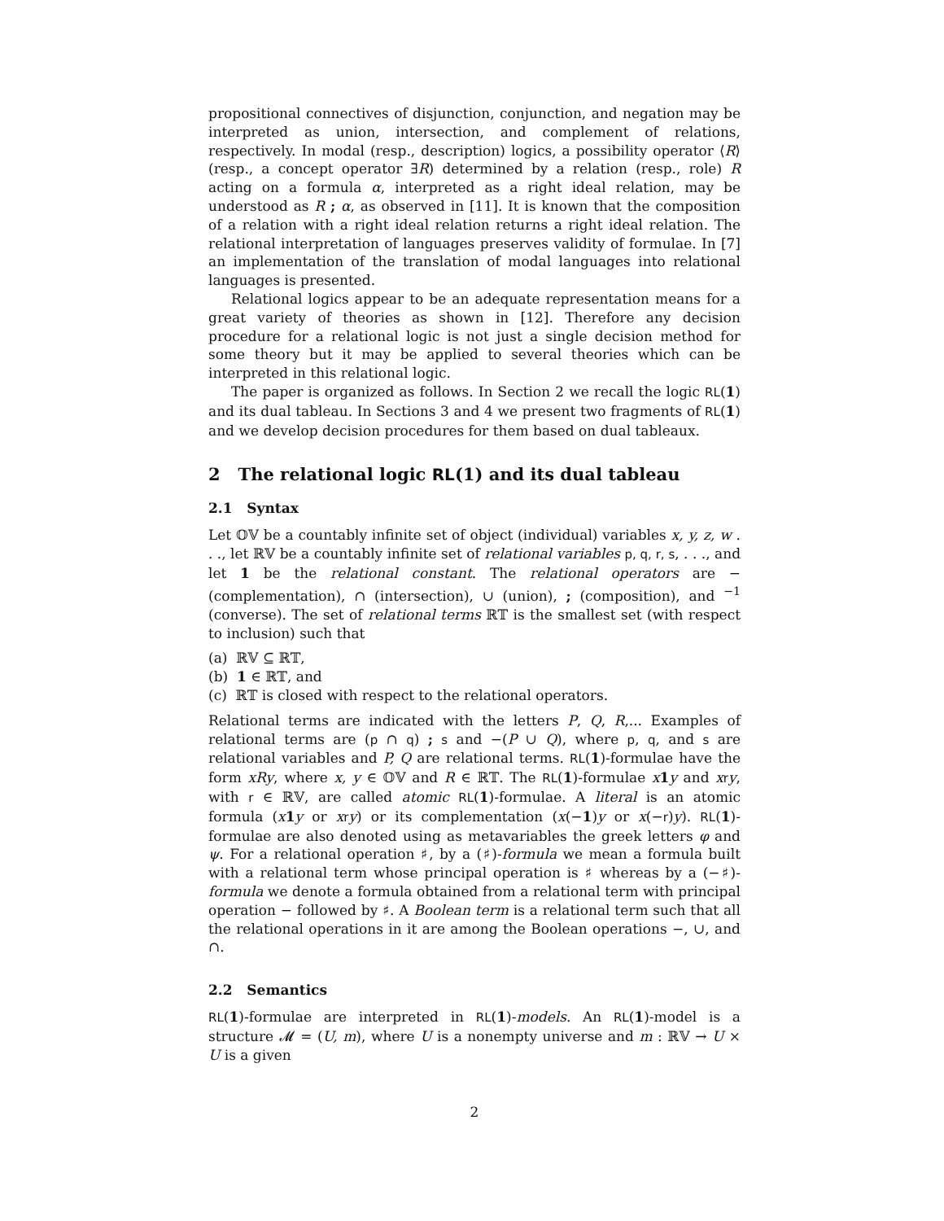propositional connectives of disjunction, conjunction, and negation may be interpreted as union, intersection, and complement of relations, respectively. In modal (resp., description) logics, a possibility operator ⟨R⟩ (resp., a concept operator ∃R) determined by a relation (resp., role) R acting on a formula α, interpreted as a right ideal relation, may be understood as R ; α, as observed in [11]. It is known that the composition of a relation with a right ideal relation returns a right ideal relation. The relational interpretation of languages preserves validity of formulae. In [7] an implementation of the translation of modal languages into relational languages is presented.
Relational logics appear to be an adequate representation means for a great variety of theories as shown in [12]. Therefore any decision procedure for a relational logic is not just a single decision method for some theory but it may be applied to several theories which can be interpreted in this relational logic.
The paper is organized as follows. In Section 2 we recall the logic RL(1) and its dual tableau. In Sections 3 and 4 we present two fragments of RL(1) and we develop decision procedures for them based on dual tableaux.
2 The relational logic RL(1) and its dual tableau
2.1 Syntax
Let 𝕆𝕍 be a countably infinite set of object (individual) variables x, y, z, w . . ., let ℝ𝕍 be a countably infinite set of relational variables p, q, r, s, . . ., and let 1 be the relational constant. The relational operators are − (complementation), ∩ (intersection), ∪ (union), ; (composition), and <sup>−1</sup> (converse). The set of relational terms ℝ𝕋 is the smallest set (with respect to inclusion) such that
(a) ℝ𝕍 ⊆ ℝ𝕋,
(b) 1 ∈ ℝ𝕋, and
(c) ℝ𝕋 is closed with respect to the relational operators.
Relational terms are indicated with the letters P, Q, R,... Examples of relational terms are (p ∩ q) ; s and −(P ∪ Q), where p, q, and s are relational variables and P, Q are relational terms. RL(1)-formulae have the form xRy, where x, y ∈ 𝕆𝕍 and R ∈ ℝ𝕋. The RL(1)-formulae x 1 y and xry, with r ∈ ℝ𝕍, are called atomic RL(1)-formulae. A literal is an atomic formula (x 1 y or xry) or its complementation (x(−1)y or x(−r)y). RL(1)-formulae are also denoted using as metavariables the greek letters φ and ψ. For a relational operation ♯, by a (♯)-formula we mean a formula built with a relational term whose principal operation is ♯ whereas by a (−♯)-formula we denote a formula obtained from a relational term with principal operation − followed by ♯. A Boolean term is a relational term such that all the relational operations in it are among the Boolean operations −, ∪, and ∩.
2.2 Semantics
RL(1)-formulae are interpreted in RL(1)-models. An RL(1)-model is a structure 𝓜 = (U, m), where U is a nonempty universe and m : ℝ𝕍 → U × U is a given
2